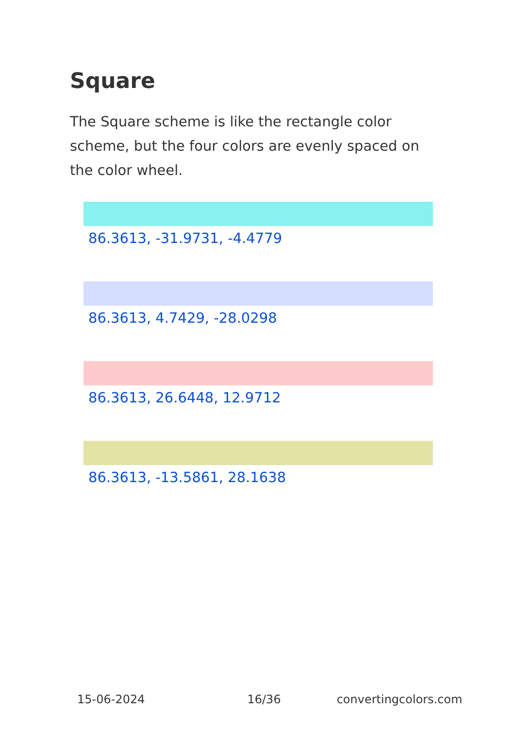Square
The Square scheme is like the rectangle color scheme, but the four colors are evenly spaced on the color wheel.
86.3613, -31.9731, -4.4779
86.3613, 4.7429, -28.0298
86.3613, 26.6448, 12.9712
86.3613, -13.5861, 28.1638
15-06-2024 16/36 convertingcolors.com